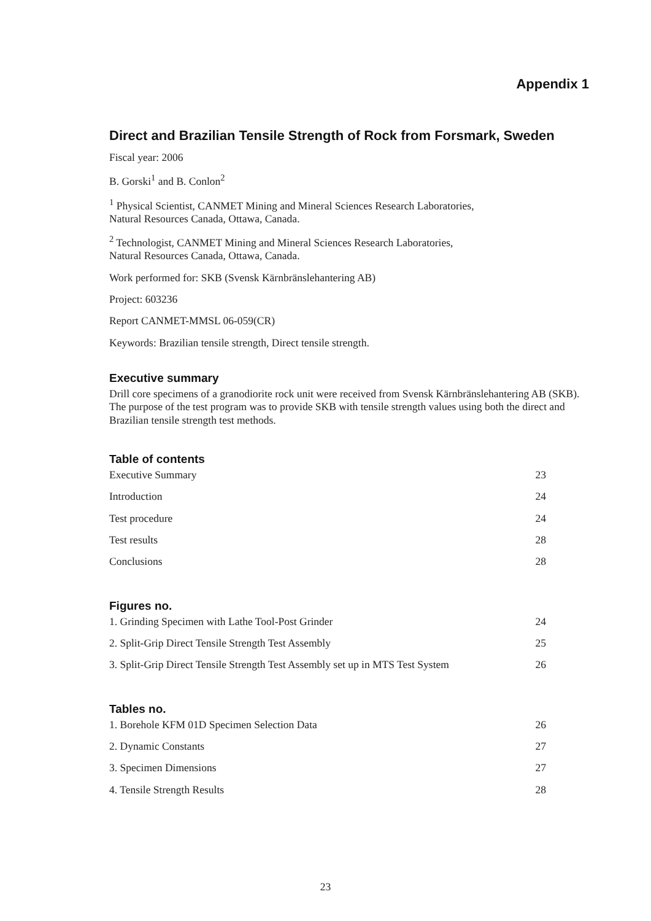Appendix 1
Direct and Brazilian Tensile Strength of Rock from Forsmark, Sweden
Fiscal year: 2006
B. Gorski<sup>1</sup> and B. Conlon<sup>2</sup>
<sup>1</sup> Physical Scientist, CANMET Mining and Mineral Sciences Research Laboratories,
Natural Resources Canada, Ottawa, Canada.
<sup>2</sup> Technologist, CANMET Mining and Mineral Sciences Research Laboratories,
Natural Resources Canada, Ottawa, Canada.
Work performed for: SKB (Svensk Kärnbränslehantering AB)
Project: 603236
Report CANMET-MMSL 06-059(CR)
Keywords: Brazilian tensile strength, Direct tensile strength.
Executive summary
Drill core specimens of a granodiorite rock unit were received from Svensk Kärnbränslehantering AB (SKB). The purpose of the test program was to provide SKB with tensile strength values using both the direct and Brazilian tensile strength test methods.
Table of contents
| Executive Summary | 23 |
| Introduction | 24 |
| Test procedure | 24 |
| Test results | 28 |
| Conclusions | 28 |
Figures no.
| 1. Grinding Specimen with Lathe Tool-Post Grinder | 24 |
| 2. Split-Grip Direct Tensile Strength Test Assembly | 25 |
| 3. Split-Grip Direct Tensile Strength Test Assembly set up in MTS Test System | 26 |
Tables no.
| 1. Borehole KFM 01D Specimen Selection Data | 26 |
| 2. Dynamic Constants | 27 |
| 3. Specimen Dimensions | 27 |
| 4. Tensile Strength Results | 28 |
23